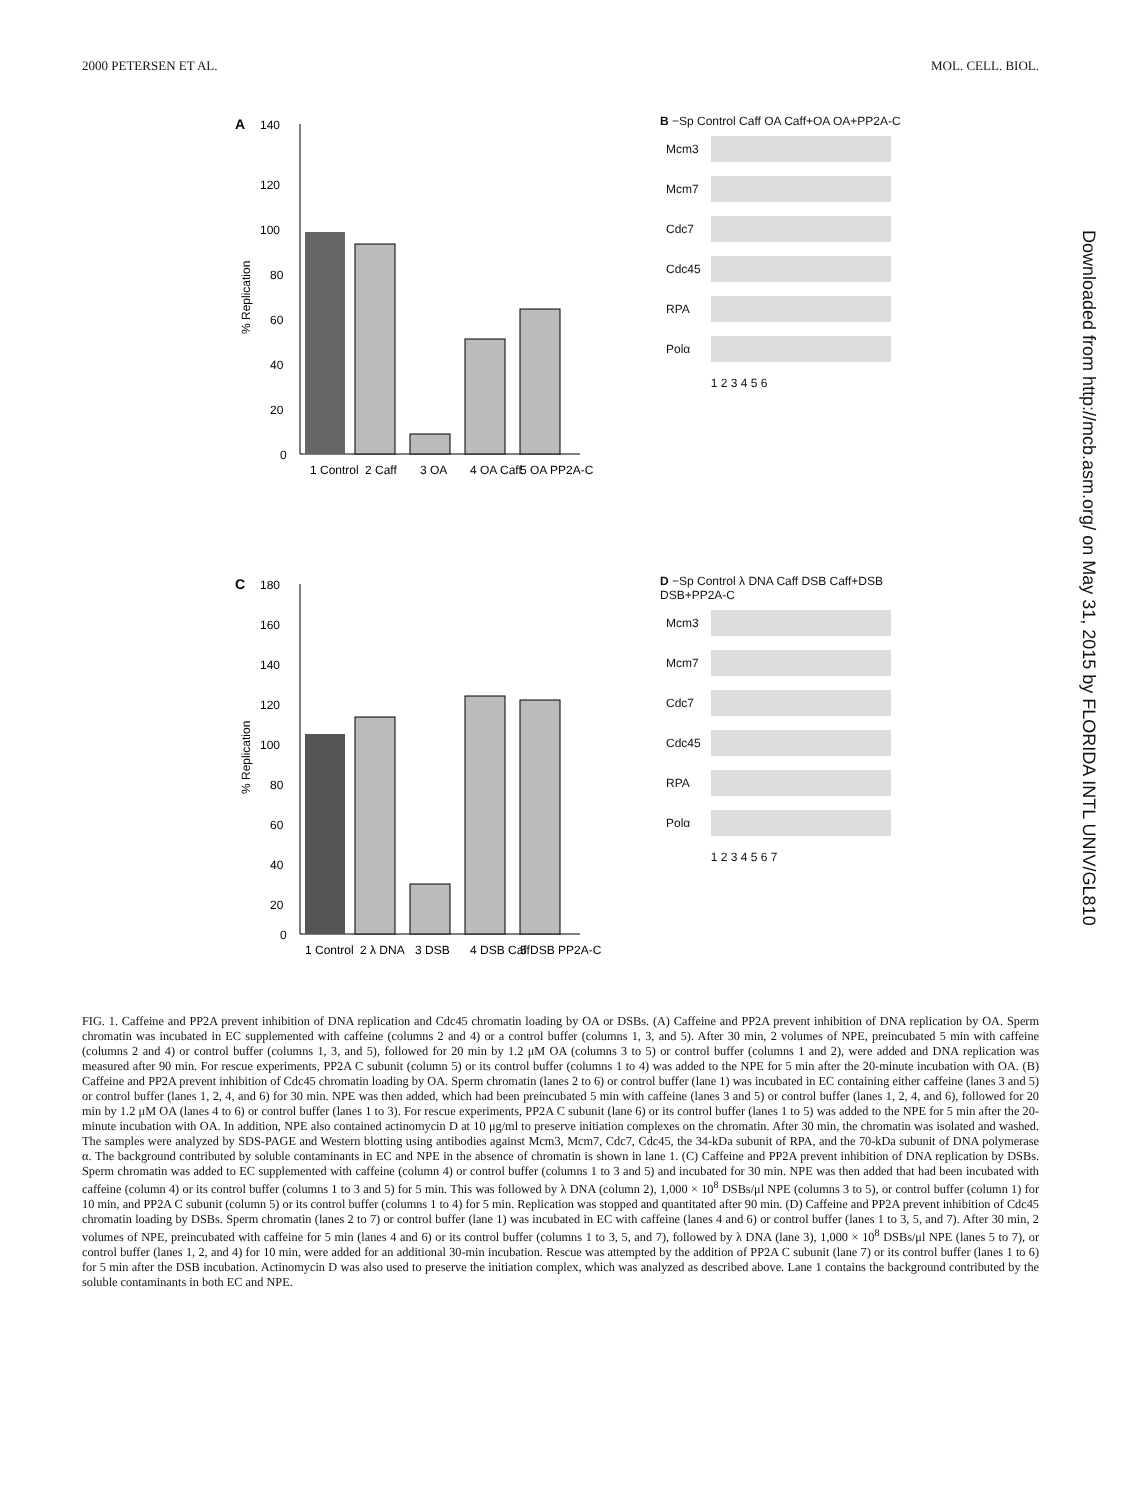2000 PETERSEN ET AL. MOL. CELL. BIOL.
Downloaded from http://mcb.asm.org/ on May 31, 2015 by FLORIDA INTL UNIV/GL810
A
% Replication
140
120
100
80
60
40
20
0
1 Control
2 Caff
3 OA
4 OA Caff
5 OA PP2A-C
B −Sp Control Caff OA Caff+OA OA+PP2A-C
| Mcm3 | |
| Mcm7 | |
| Cdc7 | |
| Cdc45 | |
| RPA | |
| Polα | |
| | 1 2 3 4 5 6 |
C
% Replication
180
160
140
120
100
80
60
40
20
0
1 Control
2 λ DNA
3 DSB
4 DSB Caff
5 DSB PP2A-C
D −Sp Control λ DNA Caff DSB Caff+DSB DSB+PP2A-C
| Mcm3 | |
| Mcm7 | |
| Cdc7 | |
| Cdc45 | |
| RPA | |
| Polα | |
| | 1 2 3 4 5 6 7 |
FIG. 1. Caffeine and PP2A prevent inhibition of DNA replication and Cdc45 chromatin loading by OA or DSBs. (A) Caffeine and PP2A prevent inhibition of DNA replication by OA. Sperm chromatin was incubated in EC supplemented with caffeine (columns 2 and 4) or a control buffer (columns 1, 3, and 5). After 30 min, 2 volumes of NPE, preincubated 5 min with caffeine (columns 2 and 4) or control buffer (columns 1, 3, and 5), followed for 20 min by 1.2 μM OA (columns 3 to 5) or control buffer (columns 1 and 2), were added and DNA replication was measured after 90 min. For rescue experiments, PP2A C subunit (column 5) or its control buffer (columns 1 to 4) was added to the NPE for 5 min after the 20-minute incubation with OA. (B) Caffeine and PP2A prevent inhibition of Cdc45 chromatin loading by OA. Sperm chromatin (lanes 2 to 6) or control buffer (lane 1) was incubated in EC containing either caffeine (lanes 3 and 5) or control buffer (lanes 1, 2, 4, and 6) for 30 min. NPE was then added, which had been preincubated 5 min with caffeine (lanes 3 and 5) or control buffer (lanes 1, 2, 4, and 6), followed for 20 min by 1.2 μM OA (lanes 4 to 6) or control buffer (lanes 1 to 3). For rescue experiments, PP2A C subunit (lane 6) or its control buffer (lanes 1 to 5) was added to the NPE for 5 min after the 20-minute incubation with OA. In addition, NPE also contained actinomycin D at 10 μg/ml to preserve initiation complexes on the chromatin. After 30 min, the chromatin was isolated and washed. The samples were analyzed by SDS-PAGE and Western blotting using antibodies against Mcm3, Mcm7, Cdc7, Cdc45, the 34-kDa subunit of RPA, and the 70-kDa subunit of DNA polymerase α. The background contributed by soluble contaminants in EC and NPE in the absence of chromatin is shown in lane 1. (C) Caffeine and PP2A prevent inhibition of DNA replication by DSBs. Sperm chromatin was added to EC supplemented with caffeine (column 4) or control buffer (columns 1 to 3 and 5) and incubated for 30 min. NPE was then added that had been incubated with caffeine (column 4) or its control buffer (columns 1 to 3 and 5) for 5 min. This was followed by λ DNA (column 2), 1,000 × 10<sup>8</sup> DSBs/μl NPE (columns 3 to 5), or control buffer (column 1) for 10 min, and PP2A C subunit (column 5) or its control buffer (columns 1 to 4) for 5 min. Replication was stopped and quantitated after 90 min. (D) Caffeine and PP2A prevent inhibition of Cdc45 chromatin loading by DSBs. Sperm chromatin (lanes 2 to 7) or control buffer (lane 1) was incubated in EC with caffeine (lanes 4 and 6) or control buffer (lanes 1 to 3, 5, and 7). After 30 min, 2 volumes of NPE, preincubated with caffeine for 5 min (lanes 4 and 6) or its control buffer (columns 1 to 3, 5, and 7), followed by λ DNA (lane 3), 1,000 × 10<sup>8</sup> DSBs/μl NPE (lanes 5 to 7), or control buffer (lanes 1, 2, and 4) for 10 min, were added for an additional 30-min incubation. Rescue was attempted by the addition of PP2A C subunit (lane 7) or its control buffer (lanes 1 to 6) for 5 min after the DSB incubation. Actinomycin D was also used to preserve the initiation complex, which was analyzed as described above. Lane 1 contains the background contributed by the soluble contaminants in both EC and NPE.